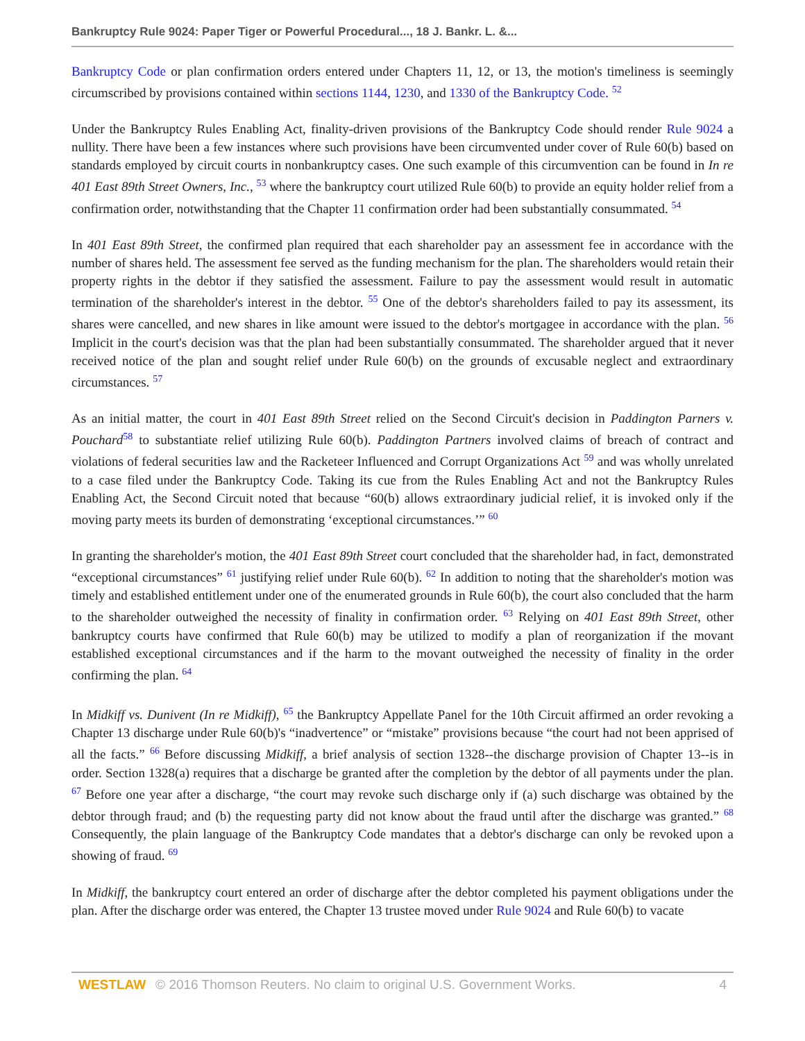Bankruptcy Rule 9024: Paper Tiger or Powerful Procedural..., 18 J. Bankr. L. &...
Bankruptcy Code or plan confirmation orders entered under Chapters 11, 12, or 13, the motion's timeliness is seemingly circumscribed by provisions contained within sections 1144, 1230, and 1330 of the Bankruptcy Code. <sup>52</sup>
Under the Bankruptcy Rules Enabling Act, finality-driven provisions of the Bankruptcy Code should render Rule 9024 a nullity. There have been a few instances where such provisions have been circumvented under cover of Rule 60(b) based on standards employed by circuit courts in nonbankruptcy cases. One such example of this circumvention can be found in In re 401 East 89th Street Owners, Inc., <sup>53</sup> where the bankruptcy court utilized Rule 60(b) to provide an equity holder relief from a confirmation order, notwithstanding that the Chapter 11 confirmation order had been substantially consummated. <sup>54</sup>
In 401 East 89th Street, the confirmed plan required that each shareholder pay an assessment fee in accordance with the number of shares held. The assessment fee served as the funding mechanism for the plan. The shareholders would retain their property rights in the debtor if they satisfied the assessment. Failure to pay the assessment would result in automatic termination of the shareholder's interest in the debtor. <sup>55</sup> One of the debtor's shareholders failed to pay its assessment, its shares were cancelled, and new shares in like amount were issued to the debtor's mortgagee in accordance with the plan. <sup>56</sup> Implicit in the court's decision was that the plan had been substantially consummated. The shareholder argued that it never received notice of the plan and sought relief under Rule 60(b) on the grounds of excusable neglect and extraordinary circumstances. <sup>57</sup>
As an initial matter, the court in 401 East 89th Street relied on the Second Circuit's decision in Paddington Parners v. Pouchard<sup>58</sup> to substantiate relief utilizing Rule 60(b). Paddington Partners involved claims of breach of contract and violations of federal securities law and the Racketeer Influenced and Corrupt Organizations Act <sup>59</sup> and was wholly unrelated to a case filed under the Bankruptcy Code. Taking its cue from the Rules Enabling Act and not the Bankruptcy Rules Enabling Act, the Second Circuit noted that because “60(b) allows extraordinary judicial relief, it is invoked only if the moving party meets its burden of demonstrating ‘exceptional circumstances.’” <sup>60</sup>
In granting the shareholder's motion, the 401 East 89th Street court concluded that the shareholder had, in fact, demonstrated “exceptional circumstances” <sup>61</sup> justifying relief under Rule 60(b). <sup>62</sup> In addition to noting that the shareholder's motion was timely and established entitlement under one of the enumerated grounds in Rule 60(b), the court also concluded that the harm to the shareholder outweighed the necessity of finality in confirmation order. <sup>63</sup> Relying on 401 East 89th Street, other bankruptcy courts have confirmed that Rule 60(b) may be utilized to modify a plan of reorganization if the movant established exceptional circumstances and if the harm to the movant outweighed the necessity of finality in the order confirming the plan. <sup>64</sup>
In Midkiff vs. Dunivent (In re Midkiff), <sup>65</sup> the Bankruptcy Appellate Panel for the 10th Circuit affirmed an order revoking a Chapter 13 discharge under Rule 60(b)'s “inadvertence” or “mistake” provisions because “the court had not been apprised of all the facts.” <sup>66</sup> Before discussing Midkiff, a brief analysis of section 1328--the discharge provision of Chapter 13--is in order. Section 1328(a) requires that a discharge be granted after the completion by the debtor of all payments under the plan. <sup>67</sup> Before one year after a discharge, “the court may revoke such discharge only if (a) such discharge was obtained by the debtor through fraud; and (b) the requesting party did not know about the fraud until after the discharge was granted.” <sup>68</sup> Consequently, the plain language of the Bankruptcy Code mandates that a debtor's discharge can only be revoked upon a showing of fraud. <sup>69</sup>
In Midkiff, the bankruptcy court entered an order of discharge after the debtor completed his payment obligations under the plan. After the discharge order was entered, the Chapter 13 trustee moved under Rule 9024 and Rule 60(b) to vacate
WESTLAW © 2016 Thomson Reuters. No claim to original U.S. Government Works. 4